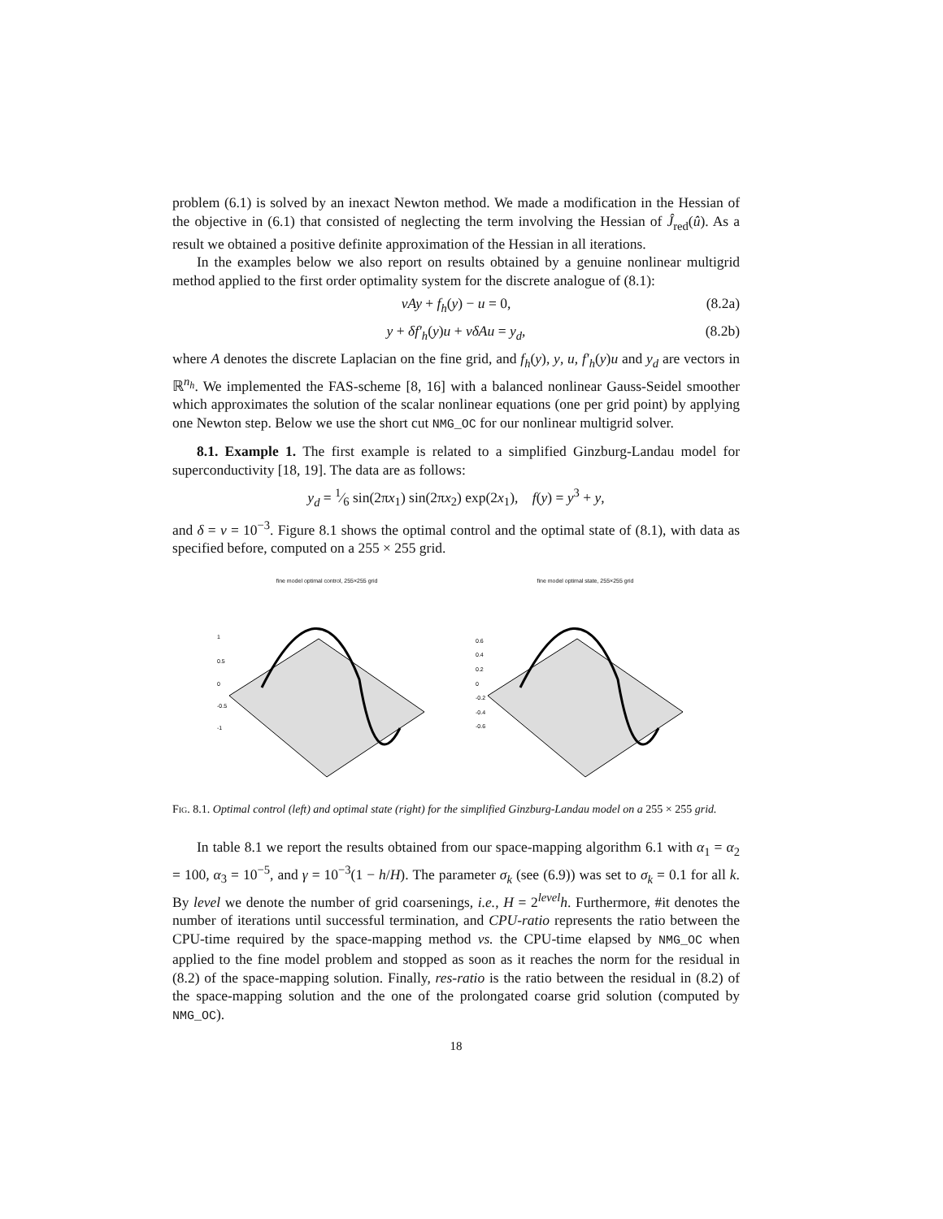problem (6.1) is solved by an inexact Newton method. We made a modification in the Hessian of the objective in (6.1) that consisted of neglecting the term involving the Hessian of Ĵ<sub>red</sub>(û). As a result we obtained a positive definite approximation of the Hessian in all iterations.
In the examples below we also report on results obtained by a genuine nonlinear multigrid method applied to the first order optimality system for the discrete analogue of (8.1):
νAy + f<sub>h</sub>(y) − u = 0, (8.2a)
y + δf′<sub>h</sub>(y)u + νδAu = y<sub>d</sub>, (8.2b)
where A denotes the discrete Laplacian on the fine grid, and f<sub>h</sub>(y), y, u, f′<sub>h</sub>(y)u and y<sub>d</sub> are vectors in ℝ<sup>n<sub>h</sub></sup>. We implemented the FAS-scheme [8, 16] with a balanced nonlinear Gauss-Seidel smoother which approximates the solution of the scalar nonlinear equations (one per grid point) by applying one Newton step. Below we use the short cut NMG_OC for our nonlinear multigrid solver.
8.1. Example 1. The first example is related to a simplified Ginzburg-Landau model for superconductivity [18, 19]. The data are as follows:
y<sub>d</sub> = 1⁄6 sin(2πx<sub>1</sub>) sin(2πx<sub>2</sub>) exp(2x<sub>1</sub>), f(y) = y<sup>3</sup> + y,
and δ = ν = 10<sup>−3</sup>. Figure 8.1 shows the optimal control and the optimal state of (8.1), with data as specified before, computed on a 255 × 255 grid.
fine model optimal control, 255×255 grid
1
0.5
0
-0.5
-1
fine model optimal state, 255×255 grid
0.6
0.4
0.2
0
-0.2
-0.4
-0.6
Fig. 8.1. Optimal control (left) and optimal state (right) for the simplified Ginzburg-Landau model on a 255 × 255 grid.
In table 8.1 we report the results obtained from our space-mapping algorithm 6.1 with α<sub>1</sub> = α<sub>2</sub> = 100, α<sub>3</sub> = 10<sup>−5</sup>, and γ = 10<sup>−3</sup>(1 − h/H). The parameter σ<sub>k</sub> (see (6.9)) was set to σ<sub>k</sub> = 0.1 for all k. By level we denote the number of grid coarsenings, i.e., H = 2<sup>level</sup>h. Furthermore, #it denotes the number of iterations until successful termination, and CPU-ratio represents the ratio between the CPU-time required by the space-mapping method vs. the CPU-time elapsed by NMG_OC when applied to the fine model problem and stopped as soon as it reaches the norm for the residual in (8.2) of the space-mapping solution. Finally, res-ratio is the ratio between the residual in (8.2) of the space-mapping solution and the one of the prolongated coarse grid solution (computed by NMG_OC).
18